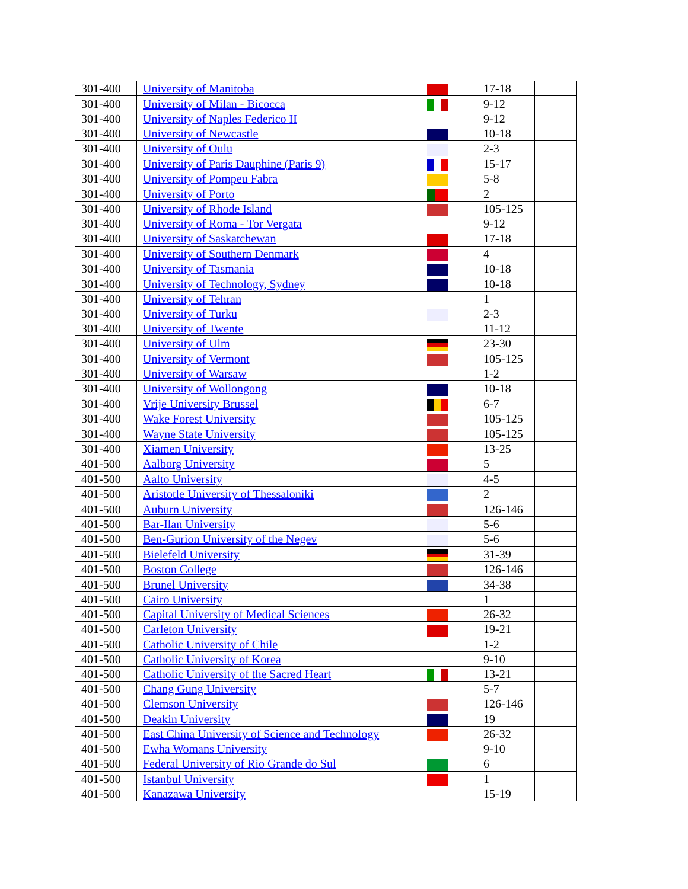| 301-400 | University of Manitoba | | 17-18 | |
| 301-400 | University of Milan - Bicocca | | 9-12 | |
| 301-400 | University of Naples Federico II | | 9-12 | |
| 301-400 | University of Newcastle | | 10-18 | |
| 301-400 | University of Oulu | | 2-3 | |
| 301-400 | University of Paris Dauphine (Paris 9) | | 15-17 | |
| 301-400 | University of Pompeu Fabra | | 5-8 | |
| 301-400 | University of Porto | | 2 | |
| 301-400 | University of Rhode Island | | 105-125 | |
| 301-400 | University of Roma - Tor Vergata | | 9-12 | |
| 301-400 | University of Saskatchewan | | 17-18 | |
| 301-400 | University of Southern Denmark | | 4 | |
| 301-400 | University of Tasmania | | 10-18 | |
| 301-400 | University of Technology, Sydney | | 10-18 | |
| 301-400 | University of Tehran | | 1 | |
| 301-400 | University of Turku | | 2-3 | |
| 301-400 | University of Twente | | 11-12 | |
| 301-400 | University of Ulm | | 23-30 | |
| 301-400 | University of Vermont | | 105-125 | |
| 301-400 | University of Warsaw | | 1-2 | |
| 301-400 | University of Wollongong | | 10-18 | |
| 301-400 | Vrije University Brussel | | 6-7 | |
| 301-400 | Wake Forest University | | 105-125 | |
| 301-400 | Wayne State University | | 105-125 | |
| 301-400 | Xiamen University | | 13-25 | |
| 401-500 | Aalborg University | | 5 | |
| 401-500 | Aalto University | | 4-5 | |
| 401-500 | Aristotle University of Thessaloniki | | 2 | |
| 401-500 | Auburn University | | 126-146 | |
| 401-500 | Bar-Ilan University | | 5-6 | |
| 401-500 | Ben-Gurion University of the Negev | | 5-6 | |
| 401-500 | Bielefeld University | | 31-39 | |
| 401-500 | Boston College | | 126-146 | |
| 401-500 | Brunel University | | 34-38 | |
| 401-500 | Cairo University | | 1 | |
| 401-500 | Capital University of Medical Sciences | | 26-32 | |
| 401-500 | Carleton University | | 19-21 | |
| 401-500 | Catholic University of Chile | | 1-2 | |
| 401-500 | Catholic University of Korea | | 9-10 | |
| 401-500 | Catholic University of the Sacred Heart | | 13-21 | |
| 401-500 | Chang Gung University | | 5-7 | |
| 401-500 | Clemson University | | 126-146 | |
| 401-500 | Deakin University | | 19 | |
| 401-500 | East China University of Science and Technology | | 26-32 | |
| 401-500 | Ewha Womans University | | 9-10 | |
| 401-500 | Federal University of Rio Grande do Sul | | 6 | |
| 401-500 | Istanbul University | | 1 | |
| 401-500 | Kanazawa University | | 15-19 | |